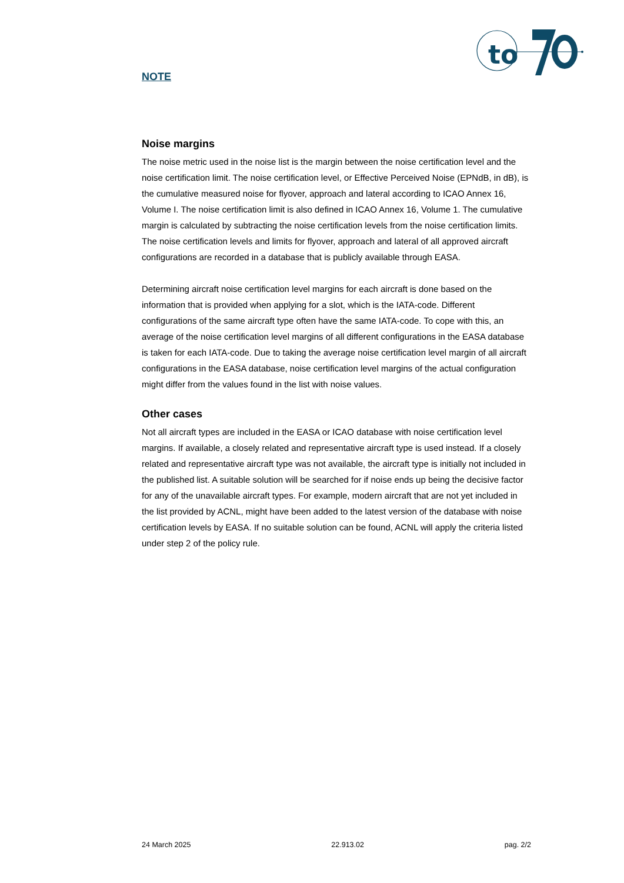to
NOTE
Noise margins
The noise metric used in the noise list is the margin between the noise certification level and the noise certification limit. The noise certification level, or Effective Perceived Noise (EPNdB, in dB), is the cumulative measured noise for flyover, approach and lateral according to ICAO Annex 16, Volume I. The noise certification limit is also defined in ICAO Annex 16, Volume 1. The cumulative margin is calculated by subtracting the noise certification levels from the noise certification limits. The noise certification levels and limits for flyover, approach and lateral of all approved aircraft configurations are recorded in a database that is publicly available through EASA.
Determining aircraft noise certification level margins for each aircraft is done based on the information that is provided when applying for a slot, which is the IATA-code. Different configurations of the same aircraft type often have the same IATA-code. To cope with this, an average of the noise certification level margins of all different configurations in the EASA database is taken for each IATA-code. Due to taking the average noise certification level margin of all aircraft configurations in the EASA database, noise certification level margins of the actual configuration might differ from the values found in the list with noise values.
Other cases
Not all aircraft types are included in the EASA or ICAO database with noise certification level margins. If available, a closely related and representative aircraft type is used instead. If a closely related and representative aircraft type was not available, the aircraft type is initially not included in the published list. A suitable solution will be searched for if noise ends up being the decisive factor for any of the unavailable aircraft types. For example, modern aircraft that are not yet included in the list provided by ACNL, might have been added to the latest version of the database with noise certification levels by EASA. If no suitable solution can be found, ACNL will apply the criteria listed under step 2 of the policy rule.
24 March 2025 22.913.02 pag. 2/2